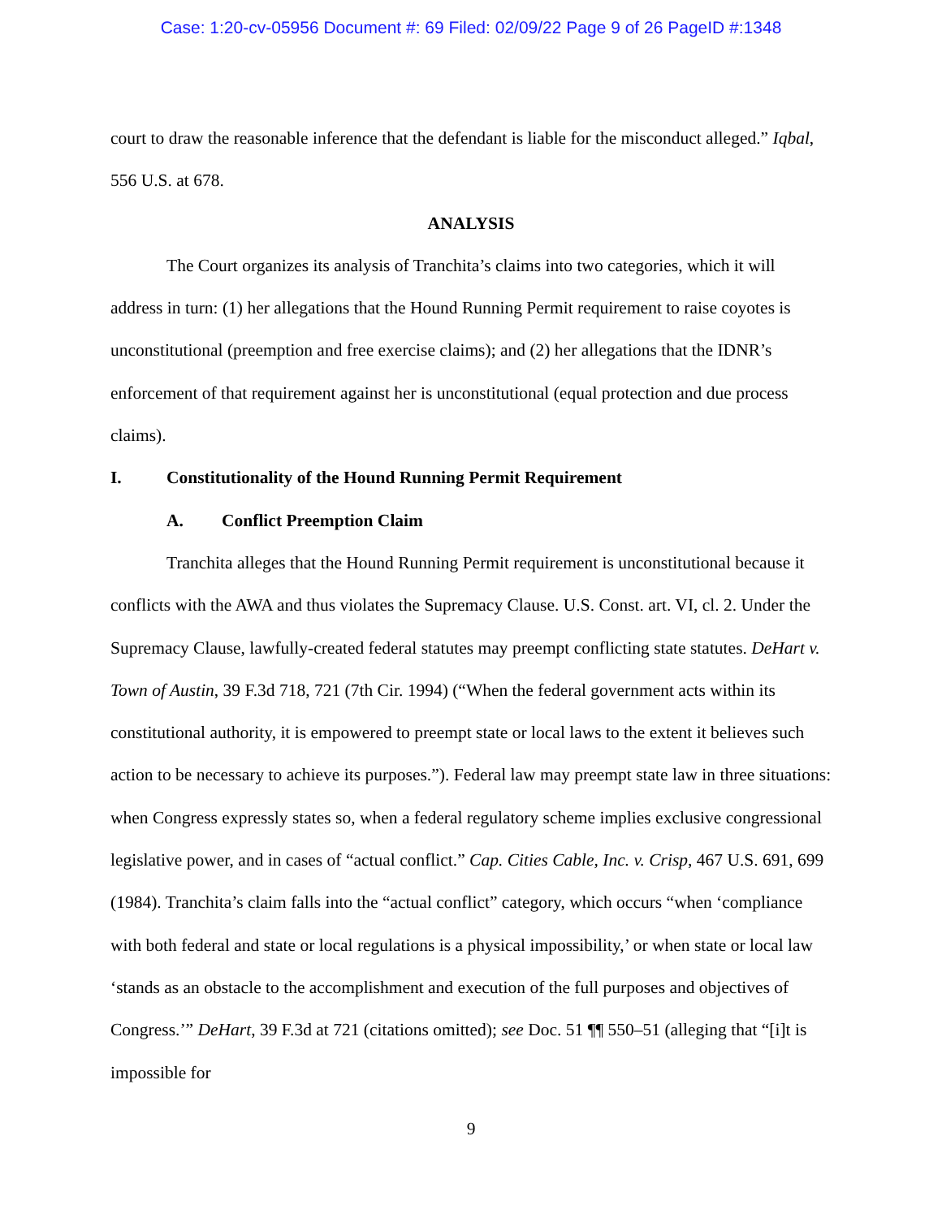Case: 1:20-cv-05956 Document #: 69 Filed: 02/09/22 Page 9 of 26 PageID #:1348
court to draw the reasonable inference that the defendant is liable for the misconduct alleged.” Iqbal, 556 U.S. at 678.
ANALYSIS
The Court organizes its analysis of Tranchita’s claims into two categories, which it will address in turn: (1) her allegations that the Hound Running Permit requirement to raise coyotes is unconstitutional (preemption and free exercise claims); and (2) her allegations that the IDNR’s enforcement of that requirement against her is unconstitutional (equal protection and due process claims).
I. Constitutionality of the Hound Running Permit Requirement
A. Conflict Preemption Claim
Tranchita alleges that the Hound Running Permit requirement is unconstitutional because it conflicts with the AWA and thus violates the Supremacy Clause. U.S. Const. art. VI, cl. 2. Under the Supremacy Clause, lawfully-created federal statutes may preempt conflicting state statutes. DeHart v. Town of Austin, 39 F.3d 718, 721 (7th Cir. 1994) (“When the federal government acts within its constitutional authority, it is empowered to preempt state or local laws to the extent it believes such action to be necessary to achieve its purposes.”). Federal law may preempt state law in three situations: when Congress expressly states so, when a federal regulatory scheme implies exclusive congressional legislative power, and in cases of “actual conflict.” Cap. Cities Cable, Inc. v. Crisp, 467 U.S. 691, 699 (1984). Tranchita’s claim falls into the “actual conflict” category, which occurs “when ‘compliance with both federal and state or local regulations is a physical impossibility,’ or when state or local law ‘stands as an obstacle to the accomplishment and execution of the full purposes and objectives of Congress.’” DeHart, 39 F.3d at 721 (citations omitted); see Doc. 51 ¶¶ 550–51 (alleging that “[i]t is impossible for
9